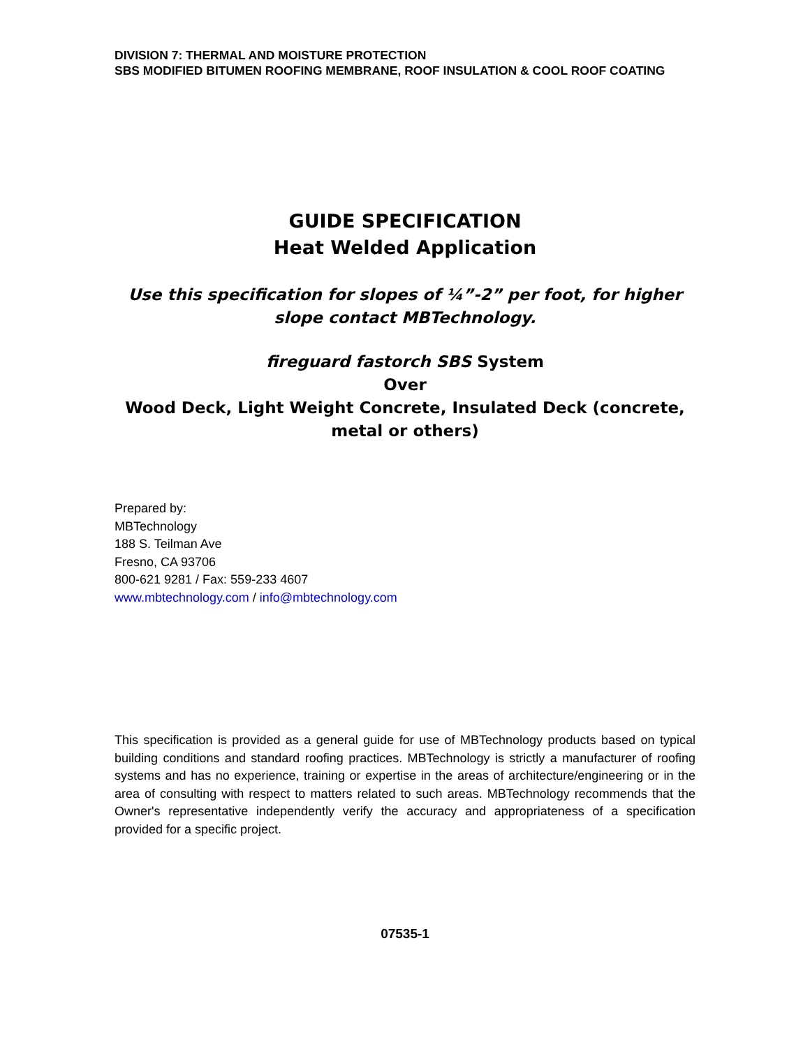DIVISION 7: THERMAL AND MOISTURE PROTECTION
SBS MODIFIED BITUMEN ROOFING MEMBRANE, ROOF INSULATION & COOL ROOF COATING
GUIDE SPECIFICATION
Heat Welded Application
Use this specification for slopes of ¼”-2” per foot, for higher slope contact MBTechnology.
fireguard fastorch SBS System
Over
Wood Deck, Light Weight Concrete, Insulated Deck (concrete, metal or others)
Prepared by:
MBTechnology
188 S. Teilman Ave
Fresno, CA 93706
800-621 9281 / Fax: 559-233 4607
www.mbtechnology.com / info@mbtechnology.com
This specification is provided as a general guide for use of MBTechnology products based on typical building conditions and standard roofing practices. MBTechnology is strictly a manufacturer of roofing systems and has no experience, training or expertise in the areas of architecture/engineering or in the area of consulting with respect to matters related to such areas. MBTechnology recommends that the Owner's representative independently verify the accuracy and appropriateness of a specification provided for a specific project.
07535-1